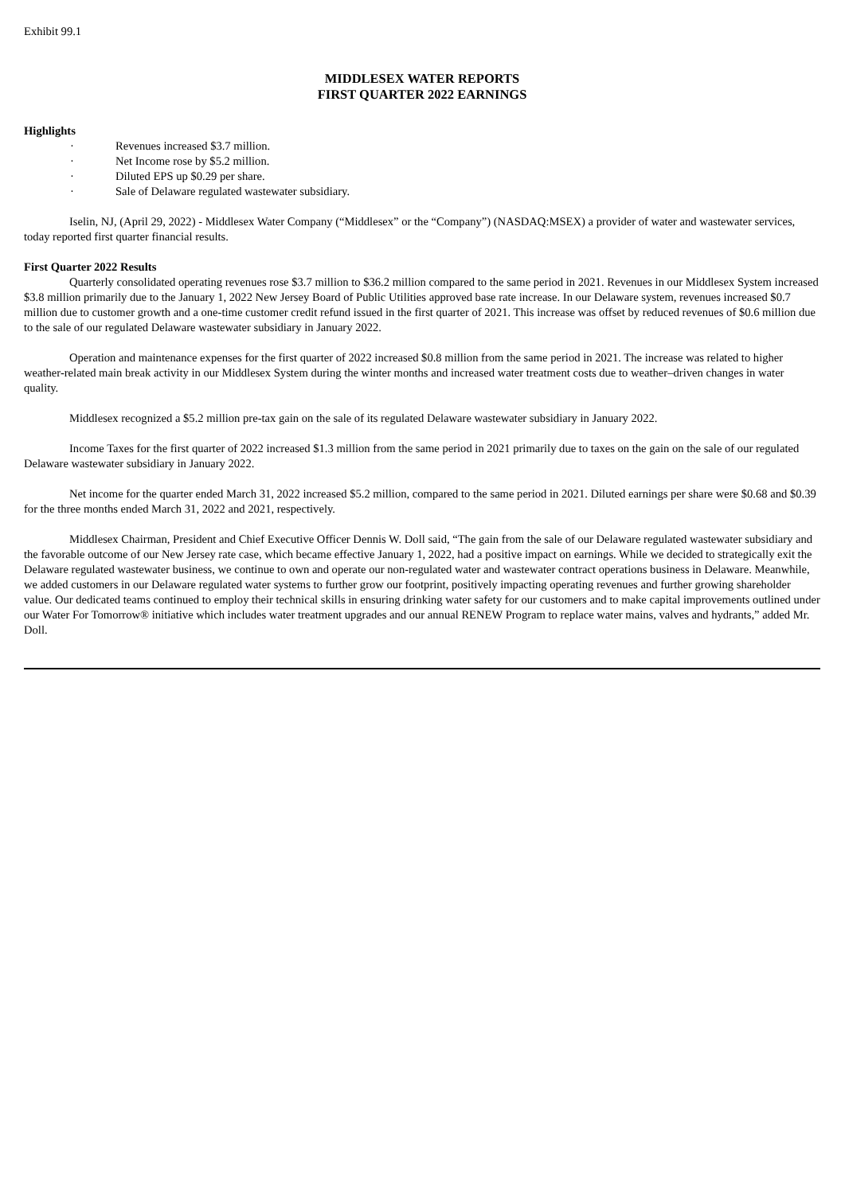Exhibit 99.1
MIDDLESEX WATER REPORTS
FIRST QUARTER 2022 EARNINGS
Highlights
· Revenues increased $3.7 million.
· Net Income rose by $5.2 million.
· Diluted EPS up $0.29 per share.
· Sale of Delaware regulated wastewater subsidiary.
Iselin, NJ, (April 29, 2022) - Middlesex Water Company (“Middlesex” or the “Company”) (NASDAQ:MSEX) a provider of water and wastewater services, today reported first quarter financial results.
First Quarter 2022 Results
Quarterly consolidated operating revenues rose $3.7 million to $36.2 million compared to the same period in 2021. Revenues in our Middlesex System increased $3.8 million primarily due to the January 1, 2022 New Jersey Board of Public Utilities approved base rate increase. In our Delaware system, revenues increased $0.7 million due to customer growth and a one-time customer credit refund issued in the first quarter of 2021. This increase was offset by reduced revenues of $0.6 million due to the sale of our regulated Delaware wastewater subsidiary in January 2022.
Operation and maintenance expenses for the first quarter of 2022 increased $0.8 million from the same period in 2021. The increase was related to higher weather-related main break activity in our Middlesex System during the winter months and increased water treatment costs due to weather–driven changes in water quality.
Middlesex recognized a $5.2 million pre-tax gain on the sale of its regulated Delaware wastewater subsidiary in January 2022.
Income Taxes for the first quarter of 2022 increased $1.3 million from the same period in 2021 primarily due to taxes on the gain on the sale of our regulated Delaware wastewater subsidiary in January 2022.
Net income for the quarter ended March 31, 2022 increased $5.2 million, compared to the same period in 2021. Diluted earnings per share were $0.68 and $0.39 for the three months ended March 31, 2022 and 2021, respectively.
Middlesex Chairman, President and Chief Executive Officer Dennis W. Doll said, “The gain from the sale of our Delaware regulated wastewater subsidiary and the favorable outcome of our New Jersey rate case, which became effective January 1, 2022, had a positive impact on earnings. While we decided to strategically exit the Delaware regulated wastewater business, we continue to own and operate our non-regulated water and wastewater contract operations business in Delaware. Meanwhile, we added customers in our Delaware regulated water systems to further grow our footprint, positively impacting operating revenues and further growing shareholder value. Our dedicated teams continued to employ their technical skills in ensuring drinking water safety for our customers and to make capital improvements outlined under our Water For Tomorrow® initiative which includes water treatment upgrades and our annual RENEW Program to replace water mains, valves and hydrants,” added Mr. Doll.